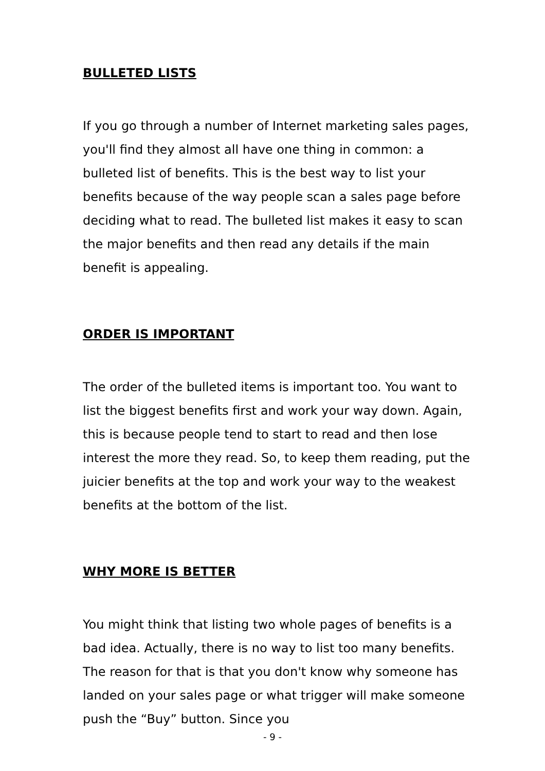BULLETED LISTS
If you go through a number of Internet marketing sales pages, you'll find they almost all have one thing in common: a bulleted list of benefits. This is the best way to list your benefits because of the way people scan a sales page before deciding what to read. The bulleted list makes it easy to scan the major benefits and then read any details if the main benefit is appealing.
ORDER IS IMPORTANT
The order of the bulleted items is important too. You want to list the biggest benefits first and work your way down. Again, this is because people tend to start to read and then lose interest the more they read. So, to keep them reading, put the juicier benefits at the top and work your way to the weakest benefits at the bottom of the list.
WHY MORE IS BETTER
You might think that listing two whole pages of benefits is a bad idea. Actually, there is no way to list too many benefits. The reason for that is that you don't know why someone has landed on your sales page or what trigger will make someone push the “Buy” button. Since you
- 9 -